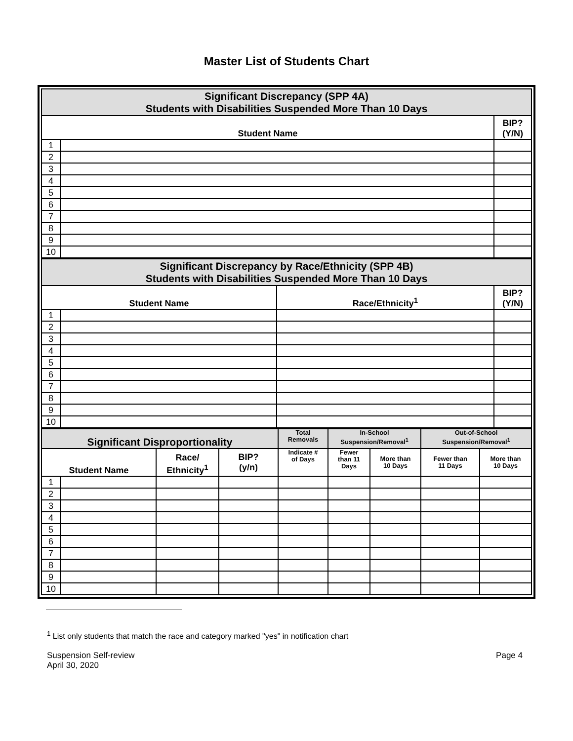Master List of Students Chart
| Significant Discrepancy (SPP 4A) Students with Disabilities Suspended More Than 10 Days | | |
| --- | --- | --- |
| Student Name | | BIP? (Y/N) |
| 1 | | |
| 2 | | |
| 3 | | |
| 4 | | |
| 5 | | |
| 6 | | |
| 7 | | |
| 8 | | |
| 9 | | |
| 10 | | |
| Significant Discrepancy by Race/Ethnicity (SPP 4B) Students with Disabilities Suspended More Than 10 Days | | | |
| --- | --- | --- | --- |
| Student Name | | Race/Ethnicity<sup>1</sup> | BIP? (Y/N) |
| 1 | | | |
| 2 | | | |
| 3 | | | |
| 4 | | | |
| 5 | | | |
| 6 | | | |
| 7 | | | |
| 8 | | | |
| 9 | | | |
| 10 | | | |
| Significant Disproportionality | | | | Total Removals | In-School Suspension/Removal<sup>1</sup> | | Out-of-School Suspension/Removal<sup>1</sup> | |
| --- | --- | --- | --- | --- | --- | --- | --- | --- |
| Student Name | | Race/ Ethnicity<sup>1</sup> | BIP? (y/n) | Indicate # of Days | Fewer than 11 Days | More than 10 Days | Fewer than 11 Days | More than 10 Days |
| 1 | | | | | | | | |
| 2 | | | | | | | | |
| 3 | | | | | | | | |
| 4 | | | | | | | | |
| 5 | | | | | | | | |
| 6 | | | | | | | | |
| 7 | | | | | | | | |
| 8 | | | | | | | | |
| 9 | | | | | | | | |
| 10 | | | | | | | | |
<sup>1</sup> List only students that match the race and category marked "yes" in notification chart
Suspension Self-review
April 30, 2020
Page 4